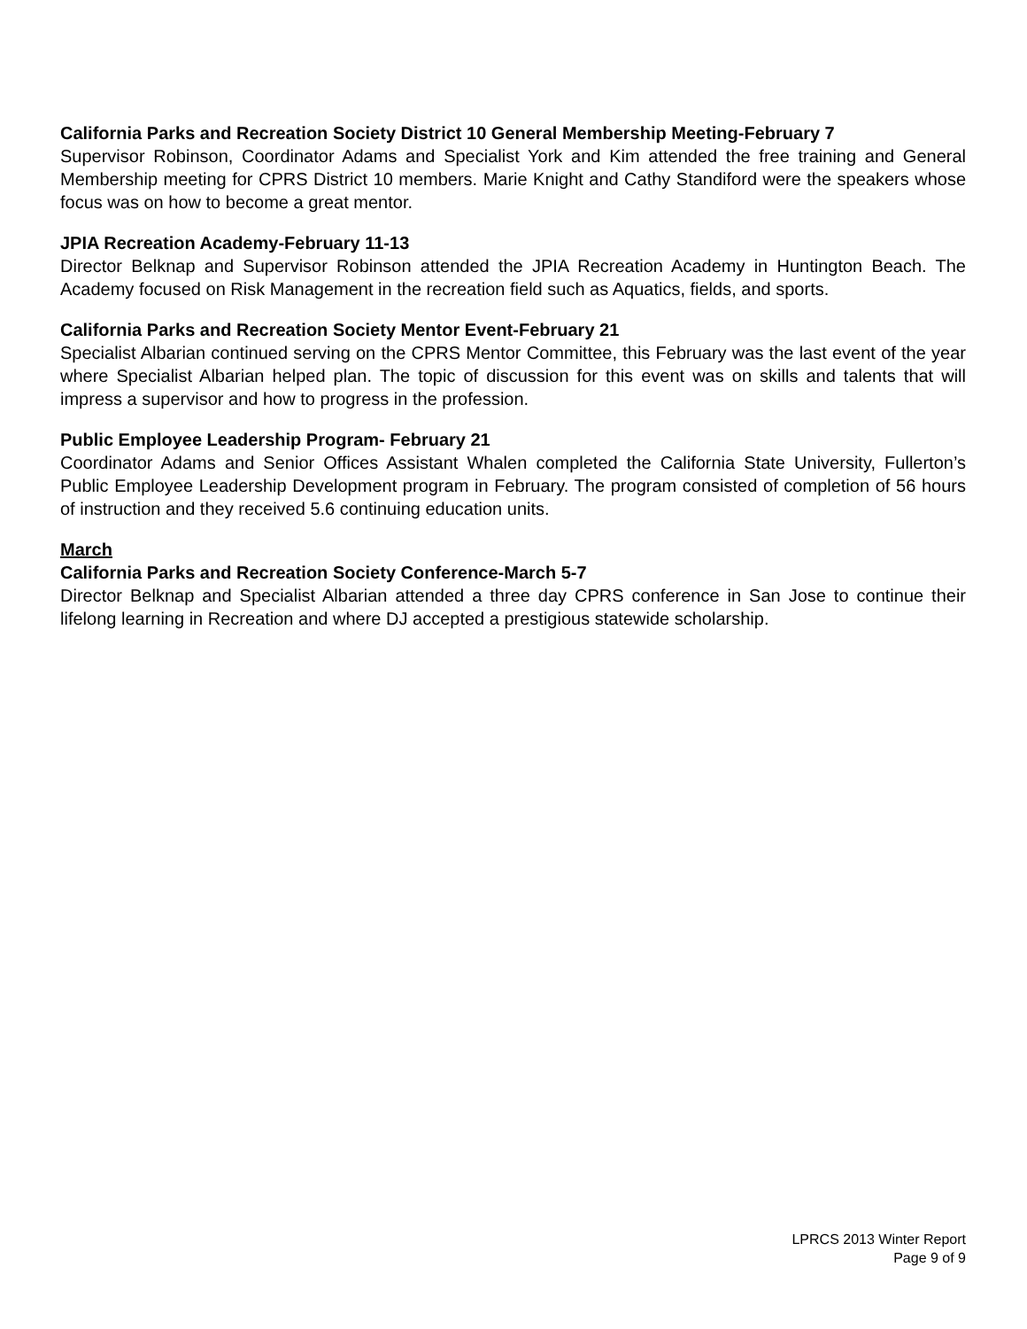California Parks and Recreation Society District 10 General Membership Meeting-February 7
Supervisor Robinson, Coordinator Adams and Specialist York and Kim attended the free training and General Membership meeting for CPRS District 10 members. Marie Knight and Cathy Standiford were the speakers whose focus was on how to become a great mentor.
JPIA Recreation Academy-February 11-13
Director Belknap and Supervisor Robinson attended the JPIA Recreation Academy in Huntington Beach. The Academy focused on Risk Management in the recreation field such as Aquatics, fields, and sports.
California Parks and Recreation Society Mentor Event-February 21
Specialist Albarian continued serving on the CPRS Mentor Committee, this February was the last event of the year where Specialist Albarian helped plan. The topic of discussion for this event was on skills and talents that will impress a supervisor and how to progress in the profession.
Public Employee Leadership Program- February 21
Coordinator Adams and Senior Offices Assistant Whalen completed the California State University, Fullerton’s Public Employee Leadership Development program in February. The program consisted of completion of 56 hours of instruction and they received 5.6 continuing education units.
March
California Parks and Recreation Society Conference-March 5-7
Director Belknap and Specialist Albarian attended a three day CPRS conference in San Jose to continue their lifelong learning in Recreation and where DJ accepted a prestigious statewide scholarship.
LPRCS 2013 Winter Report
Page 9 of 9